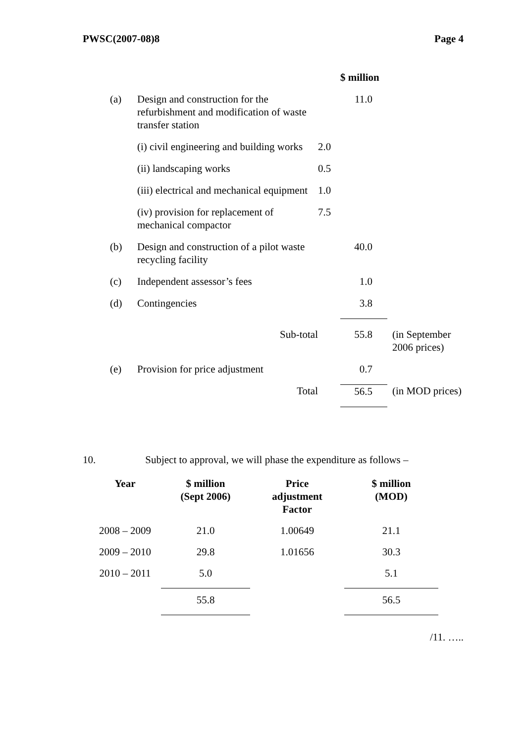PWSC(2007-08)8 Page 4
| | | | $ million | |
| (a) | Design and construction for the refurbishment and modification of waste transfer station | | 11.0 | |
| | (i) civil engineering and building works | 2.0 | | |
| | (ii) landscaping works | 0.5 | | |
| | (iii) electrical and mechanical equipment | 1.0 | | |
| | (iv) provision for replacement of mechanical compactor | 7.5 | | |
| (b) | Design and construction of a pilot waste recycling facility | | 40.0 | |
| (c) | Independent assessor’s fees | | 1.0 | |
| (d) | Contingencies | | 3.8 | |
| | Sub-total | | 55.8 | (in September 2006 prices) |
| (e) | Provision for price adjustment | | 0.7 | |
| | Total | | 56.5 | (in MOD prices) |
10. Subject to approval, we will phase the expenditure as follows –
| Year | $ million (Sept 2006) | Price adjustment Factor | $ million (MOD) |
| --- | --- | --- | --- |
| 2008 – 2009 | 21.0 | 1.00649 | 21.1 |
| 2009 – 2010 | 29.8 | 1.01656 | 30.3 |
| 2010 – 2011 | 5.0 | | 5.1 |
| | 55.8 | | 56.5 |
/11. …..